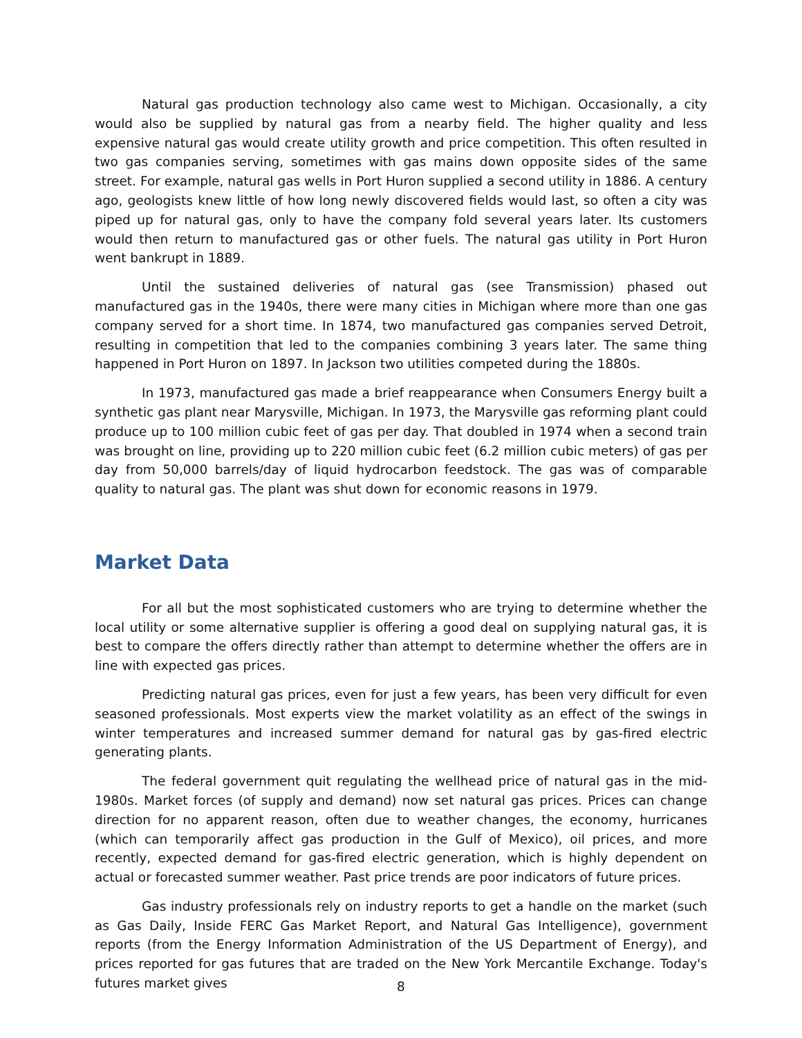Natural gas production technology also came west to Michigan. Occasionally, a city would also be supplied by natural gas from a nearby field. The higher quality and less expensive natural gas would create utility growth and price competition. This often resulted in two gas companies serving, sometimes with gas mains down opposite sides of the same street. For example, natural gas wells in Port Huron supplied a second utility in 1886. A century ago, geologists knew little of how long newly discovered fields would last, so often a city was piped up for natural gas, only to have the company fold several years later. Its customers would then return to manufactured gas or other fuels. The natural gas utility in Port Huron went bankrupt in 1889.
Until the sustained deliveries of natural gas (see Transmission) phased out manufactured gas in the 1940s, there were many cities in Michigan where more than one gas company served for a short time. In 1874, two manufactured gas companies served Detroit, resulting in competition that led to the companies combining 3 years later. The same thing happened in Port Huron on 1897. In Jackson two utilities competed during the 1880s.
In 1973, manufactured gas made a brief reappearance when Consumers Energy built a synthetic gas plant near Marysville, Michigan. In 1973, the Marysville gas reforming plant could produce up to 100 million cubic feet of gas per day. That doubled in 1974 when a second train was brought on line, providing up to 220 million cubic feet (6.2 million cubic meters) of gas per day from 50,000 barrels/day of liquid hydrocarbon feedstock. The gas was of comparable quality to natural gas. The plant was shut down for economic reasons in 1979.
Market Data
For all but the most sophisticated customers who are trying to determine whether the local utility or some alternative supplier is offering a good deal on supplying natural gas, it is best to compare the offers directly rather than attempt to determine whether the offers are in line with expected gas prices.
Predicting natural gas prices, even for just a few years, has been very difficult for even seasoned professionals. Most experts view the market volatility as an effect of the swings in winter temperatures and increased summer demand for natural gas by gas-fired electric generating plants.
The federal government quit regulating the wellhead price of natural gas in the mid-1980s. Market forces (of supply and demand) now set natural gas prices. Prices can change direction for no apparent reason, often due to weather changes, the economy, hurricanes (which can temporarily affect gas production in the Gulf of Mexico), oil prices, and more recently, expected demand for gas-fired electric generation, which is highly dependent on actual or forecasted summer weather. Past price trends are poor indicators of future prices.
Gas industry professionals rely on industry reports to get a handle on the market (such as Gas Daily, Inside FERC Gas Market Report, and Natural Gas Intelligence), government reports (from the Energy Information Administration of the US Department of Energy), and prices reported for gas futures that are traded on the New York Mercantile Exchange. Today's futures market gives
8